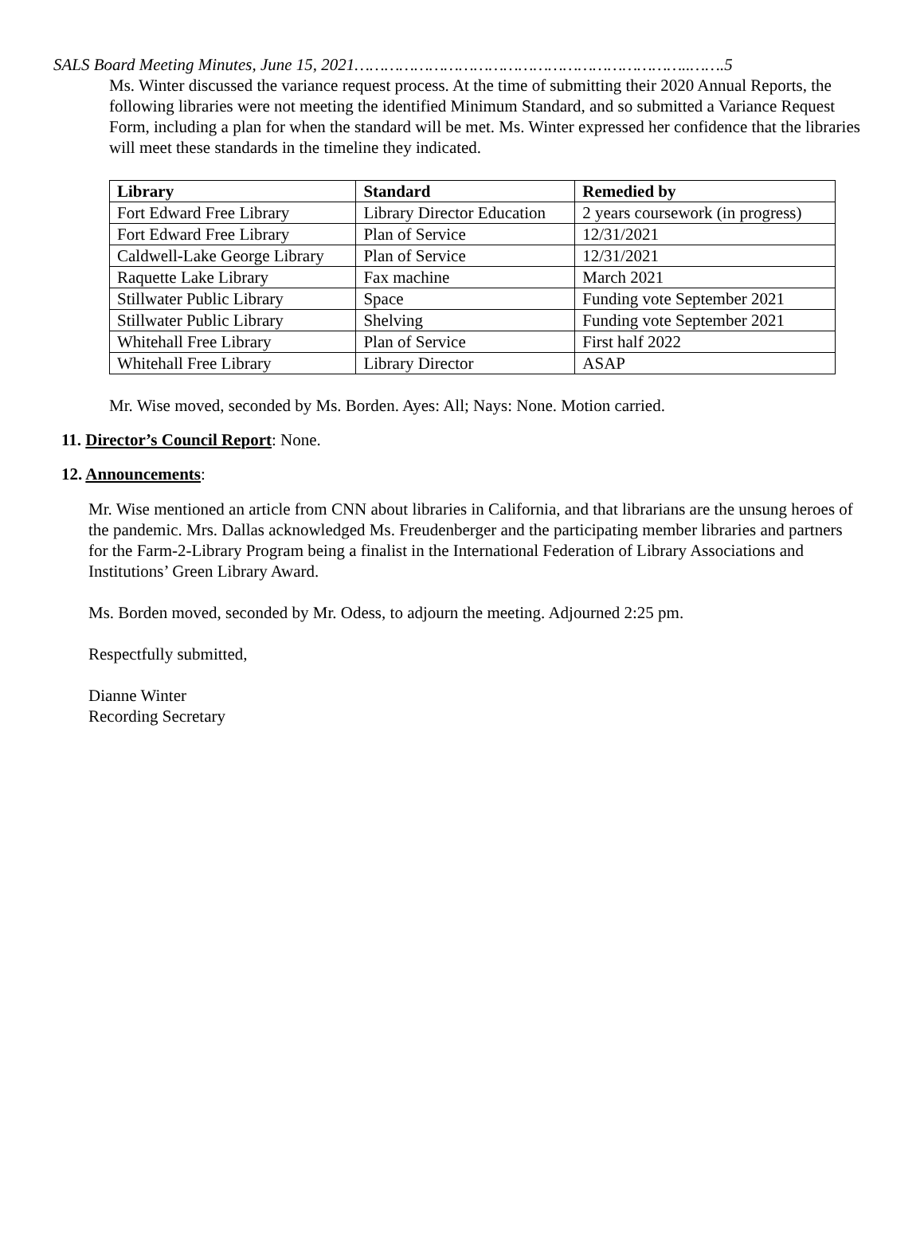SALS Board Meeting Minutes, June 15, 2021…………………………………………………………..…….5
Ms. Winter discussed the variance request process. At the time of submitting their 2020 Annual Reports, the following libraries were not meeting the identified Minimum Standard, and so submitted a Variance Request Form, including a plan for when the standard will be met. Ms. Winter expressed her confidence that the libraries will meet these standards in the timeline they indicated.
| Library | Standard | Remedied by |
| --- | --- | --- |
| Fort Edward Free Library | Library Director Education | 2 years coursework (in progress) |
| Fort Edward Free Library | Plan of Service | 12/31/2021 |
| Caldwell-Lake George Library | Plan of Service | 12/31/2021 |
| Raquette Lake Library | Fax machine | March 2021 |
| Stillwater Public Library | Space | Funding vote September 2021 |
| Stillwater Public Library | Shelving | Funding vote September 2021 |
| Whitehall Free Library | Plan of Service | First half 2022 |
| Whitehall Free Library | Library Director | ASAP |
Mr. Wise moved, seconded by Ms. Borden. Ayes: All; Nays: None. Motion carried.
11. Director’s Council Report: None.
12. Announcements:
Mr. Wise mentioned an article from CNN about libraries in California, and that librarians are the unsung heroes of the pandemic. Mrs. Dallas acknowledged Ms. Freudenberger and the participating member libraries and partners for the Farm-2-Library Program being a finalist in the International Federation of Library Associations and Institutions’ Green Library Award.
Ms. Borden moved, seconded by Mr. Odess, to adjourn the meeting. Adjourned 2:25 pm.
Respectfully submitted,
Dianne Winter
Recording Secretary